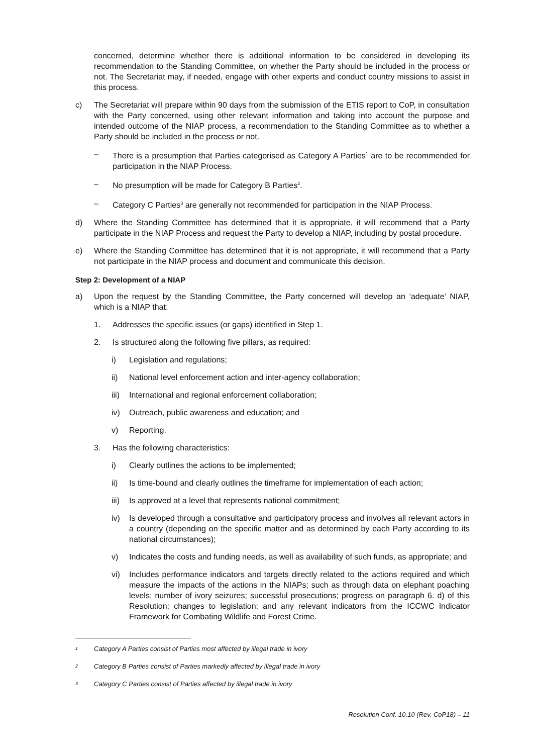concerned, determine whether there is additional information to be considered in developing its recommendation to the Standing Committee, on whether the Party should be included in the process or not. The Secretariat may, if needed, engage with other experts and conduct country missions to assist in this process.
c) The Secretariat will prepare within 90 days from the submission of the ETIS report to CoP, in consultation with the Party concerned, using other relevant information and taking into account the purpose and intended outcome of the NIAP process, a recommendation to the Standing Committee as to whether a Party should be included in the process or not.
– There is a presumption that Parties categorised as Category A Parties<sup>1</sup> are to be recommended for participation in the NIAP Process.
– No presumption will be made for Category B Parties<sup>2</sup>.
– Category C Parties<sup>3</sup> are generally not recommended for participation in the NIAP Process.
d) Where the Standing Committee has determined that it is appropriate, it will recommend that a Party participate in the NIAP Process and request the Party to develop a NIAP, including by postal procedure.
e) Where the Standing Committee has determined that it is not appropriate, it will recommend that a Party not participate in the NIAP process and document and communicate this decision.
Step 2: Development of a NIAP
a) Upon the request by the Standing Committee, the Party concerned will develop an ‘adequate’ NIAP, which is a NIAP that:
1. Addresses the specific issues (or gaps) identified in Step 1.
2. Is structured along the following five pillars, as required:
i) Legislation and regulations;
ii) National level enforcement action and inter-agency collaboration;
iii) International and regional enforcement collaboration;
iv) Outreach, public awareness and education; and
v) Reporting.
3. Has the following characteristics:
i) Clearly outlines the actions to be implemented;
ii) Is time-bound and clearly outlines the timeframe for implementation of each action;
iii) Is approved at a level that represents national commitment;
iv) Is developed through a consultative and participatory process and involves all relevant actors in a country (depending on the specific matter and as determined by each Party according to its national circumstances);
v) Indicates the costs and funding needs, as well as availability of such funds, as appropriate; and
vi) Includes performance indicators and targets directly related to the actions required and which measure the impacts of the actions in the NIAPs; such as through data on elephant poaching levels; number of ivory seizures; successful prosecutions; progress on paragraph 6. d) of this Resolution; changes to legislation; and any relevant indicators from the ICCWC Indicator Framework for Combating Wildlife and Forest Crime.
1
Category A Parties consist of Parties most affected by illegal trade in ivory
2
Category B Parties consist of Parties markedly affected by illegal trade in ivory
3
Category C Parties consist of Parties affected by illegal trade in ivory
Resolution Conf. 10.10 (Rev. CoP18) – 11